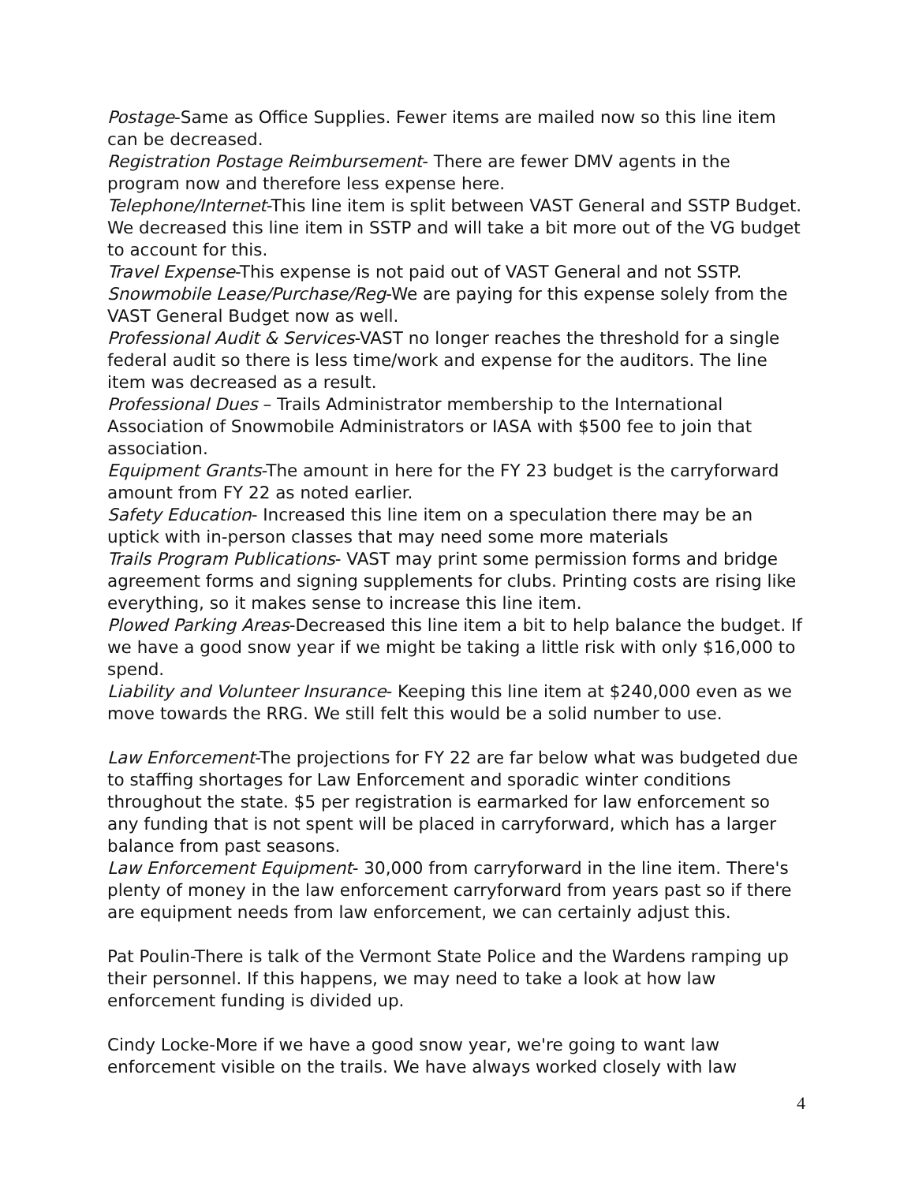Postage-Same as Office Supplies. Fewer items are mailed now so this line item can be decreased.
Registration Postage Reimbursement- There are fewer DMV agents in the program now and therefore less expense here.
Telephone/Internet-This line item is split between VAST General and SSTP Budget. We decreased this line item in SSTP and will take a bit more out of the VG budget to account for this.
Travel Expense-This expense is not paid out of VAST General and not SSTP.
Snowmobile Lease/Purchase/Reg-We are paying for this expense solely from the VAST General Budget now as well.
Professional Audit & Services-VAST no longer reaches the threshold for a single federal audit so there is less time/work and expense for the auditors. The line item was decreased as a result.
Professional Dues – Trails Administrator membership to the International Association of Snowmobile Administrators or IASA with $500 fee to join that association.
Equipment Grants-The amount in here for the FY 23 budget is the carryforward amount from FY 22 as noted earlier.
Safety Education- Increased this line item on a speculation there may be an uptick with in-person classes that may need some more materials
Trails Program Publications- VAST may print some permission forms and bridge agreement forms and signing supplements for clubs. Printing costs are rising like everything, so it makes sense to increase this line item.
Plowed Parking Areas-Decreased this line item a bit to help balance the budget. If we have a good snow year if we might be taking a little risk with only $16,000 to spend.
Liability and Volunteer Insurance- Keeping this line item at $240,000 even as we move towards the RRG. We still felt this would be a solid number to use.
Law Enforcement-The projections for FY 22 are far below what was budgeted due to staffing shortages for Law Enforcement and sporadic winter conditions throughout the state. $5 per registration is earmarked for law enforcement so any funding that is not spent will be placed in carryforward, which has a larger balance from past seasons.
Law Enforcement Equipment- 30,000 from carryforward in the line item. There's plenty of money in the law enforcement carryforward from years past so if there are equipment needs from law enforcement, we can certainly adjust this.
Pat Poulin-There is talk of the Vermont State Police and the Wardens ramping up their personnel. If this happens, we may need to take a look at how law enforcement funding is divided up.
Cindy Locke-More if we have a good snow year, we're going to want law enforcement visible on the trails. We have always worked closely with law
4